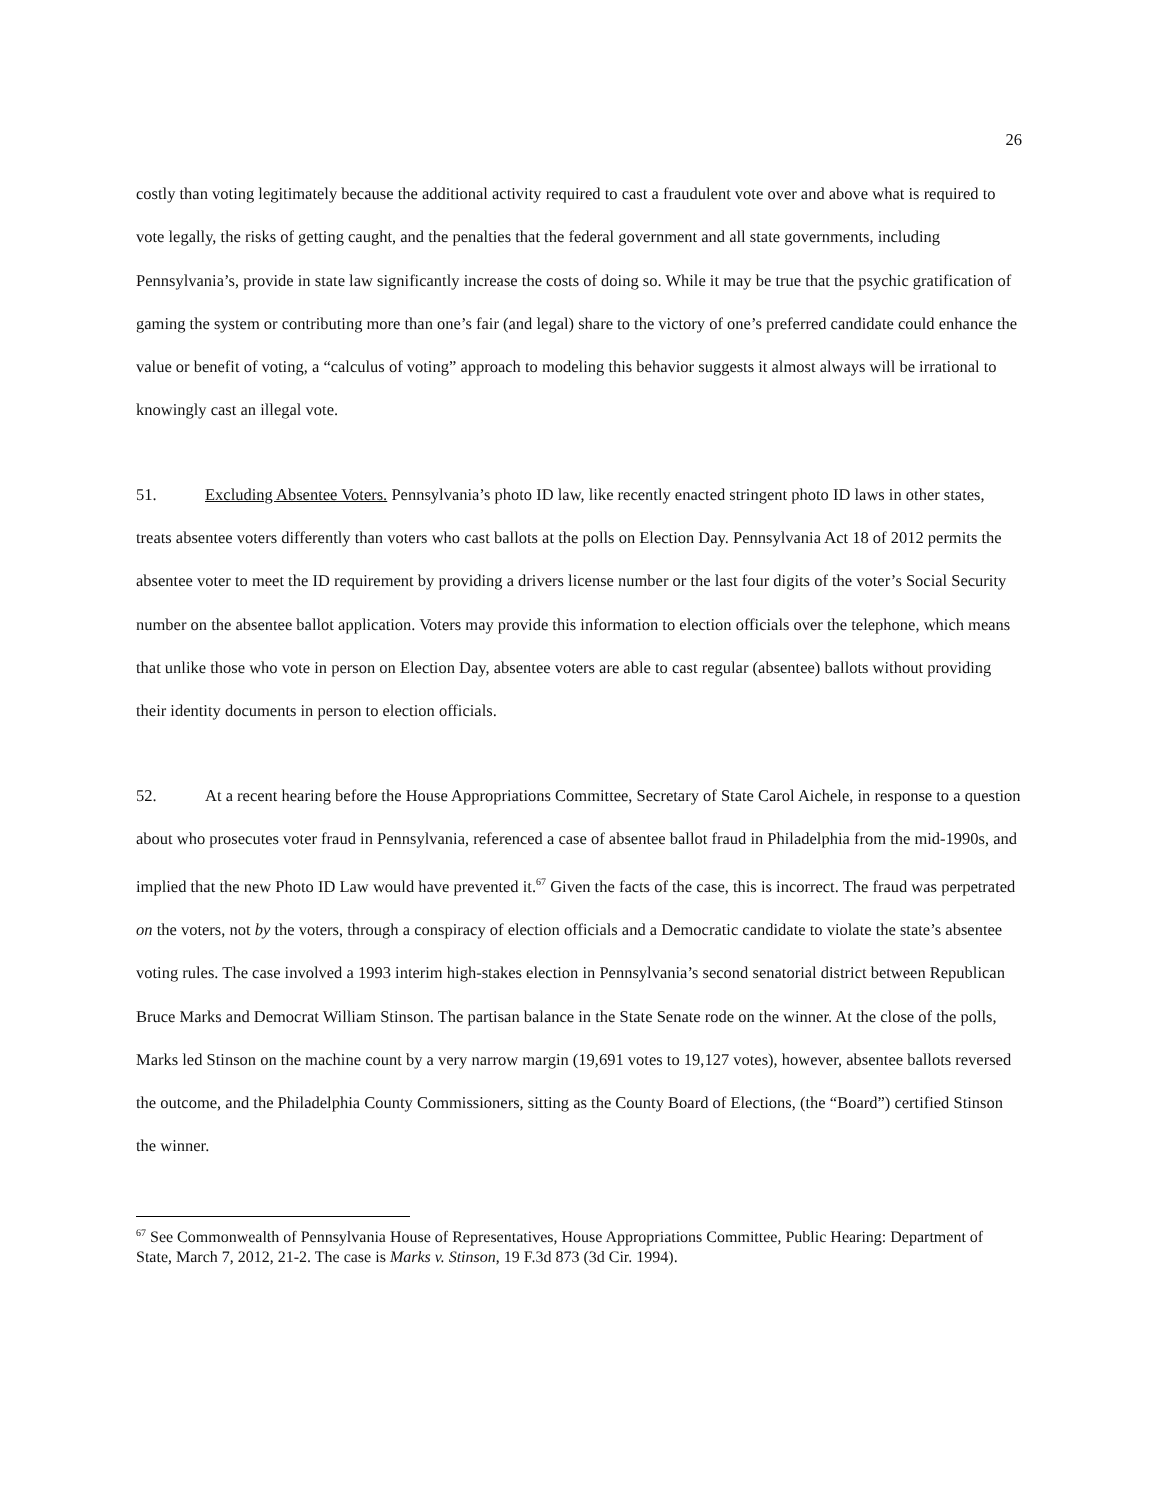26
costly than voting legitimately because the additional activity required to cast a fraudulent vote over and above what is required to vote legally, the risks of getting caught, and the penalties that the federal government and all state governments, including Pennsylvania’s, provide in state law significantly increase the costs of doing so. While it may be true that the psychic gratification of gaming the system or contributing more than one’s fair (and legal) share to the victory of one’s preferred candidate could enhance the value or benefit of voting, a “calculus of voting” approach to modeling this behavior suggests it almost always will be irrational to knowingly cast an illegal vote.
51. Excluding Absentee Voters. Pennsylvania’s photo ID law, like recently enacted stringent photo ID laws in other states, treats absentee voters differently than voters who cast ballots at the polls on Election Day. Pennsylvania Act 18 of 2012 permits the absentee voter to meet the ID requirement by providing a drivers license number or the last four digits of the voter’s Social Security number on the absentee ballot application. Voters may provide this information to election officials over the telephone, which means that unlike those who vote in person on Election Day, absentee voters are able to cast regular (absentee) ballots without providing their identity documents in person to election officials.
52. At a recent hearing before the House Appropriations Committee, Secretary of State Carol Aichele, in response to a question about who prosecutes voter fraud in Pennsylvania, referenced a case of absentee ballot fraud in Philadelphia from the mid-1990s, and implied that the new Photo ID Law would have prevented it.<sup>67</sup> Given the facts of the case, this is incorrect. The fraud was perpetrated on the voters, not by the voters, through a conspiracy of election officials and a Democratic candidate to violate the state’s absentee voting rules. The case involved a 1993 interim high-stakes election in Pennsylvania’s second senatorial district between Republican Bruce Marks and Democrat William Stinson. The partisan balance in the State Senate rode on the winner. At the close of the polls, Marks led Stinson on the machine count by a very narrow margin (19,691 votes to 19,127 votes), however, absentee ballots reversed the outcome, and the Philadelphia County Commissioners, sitting as the County Board of Elections, (the “Board”) certified Stinson the winner.
<sup>67</sup> See Commonwealth of Pennsylvania House of Representatives, House Appropriations Committee, Public Hearing: Department of State, March 7, 2012, 21-2. The case is Marks v. Stinson, 19 F.3d 873 (3d Cir. 1994).